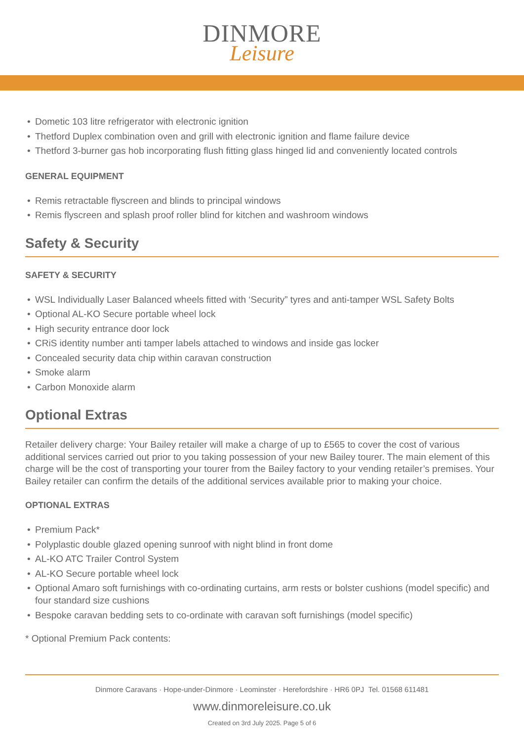DINMORE
Leisure
• Dometic 103 litre refrigerator with electronic ignition
• Thetford Duplex combination oven and grill with electronic ignition and flame failure device
• Thetford 3-burner gas hob incorporating flush fitting glass hinged lid and conveniently located controls
GENERAL EQUIPMENT
• Remis retractable flyscreen and blinds to principal windows
• Remis flyscreen and splash proof roller blind for kitchen and washroom windows
Safety & Security
SAFETY & SECURITY
• WSL Individually Laser Balanced wheels fitted with ‘Security” tyres and anti-tamper WSL Safety Bolts
• Optional AL-KO Secure portable wheel lock
• High security entrance door lock
• CRiS identity number anti tamper labels attached to windows and inside gas locker
• Concealed security data chip within caravan construction
• Smoke alarm
• Carbon Monoxide alarm
Optional Extras
Retailer delivery charge: Your Bailey retailer will make a charge of up to £565 to cover the cost of various additional services carried out prior to you taking possession of your new Bailey tourer. The main element of this charge will be the cost of transporting your tourer from the Bailey factory to your vending retailer’s premises. Your Bailey retailer can confirm the details of the additional services available prior to making your choice.
OPTIONAL EXTRAS
• Premium Pack*
• Polyplastic double glazed opening sunroof with night blind in front dome
• AL-KO ATC Trailer Control System
• AL-KO Secure portable wheel lock
• Optional Amaro soft furnishings with co-ordinating curtains, arm rests or bolster cushions (model specific) and four standard size cushions
• Bespoke caravan bedding sets to co-ordinate with caravan soft furnishings (model specific)
* Optional Premium Pack contents:
Dinmore Caravans · Hope-under-Dinmore · Leominster · Herefordshire · HR6 0PJ Tel. 01568 611481
www.dinmoreleisure.co.uk
Created on 3rd July 2025. Page 5 of 6